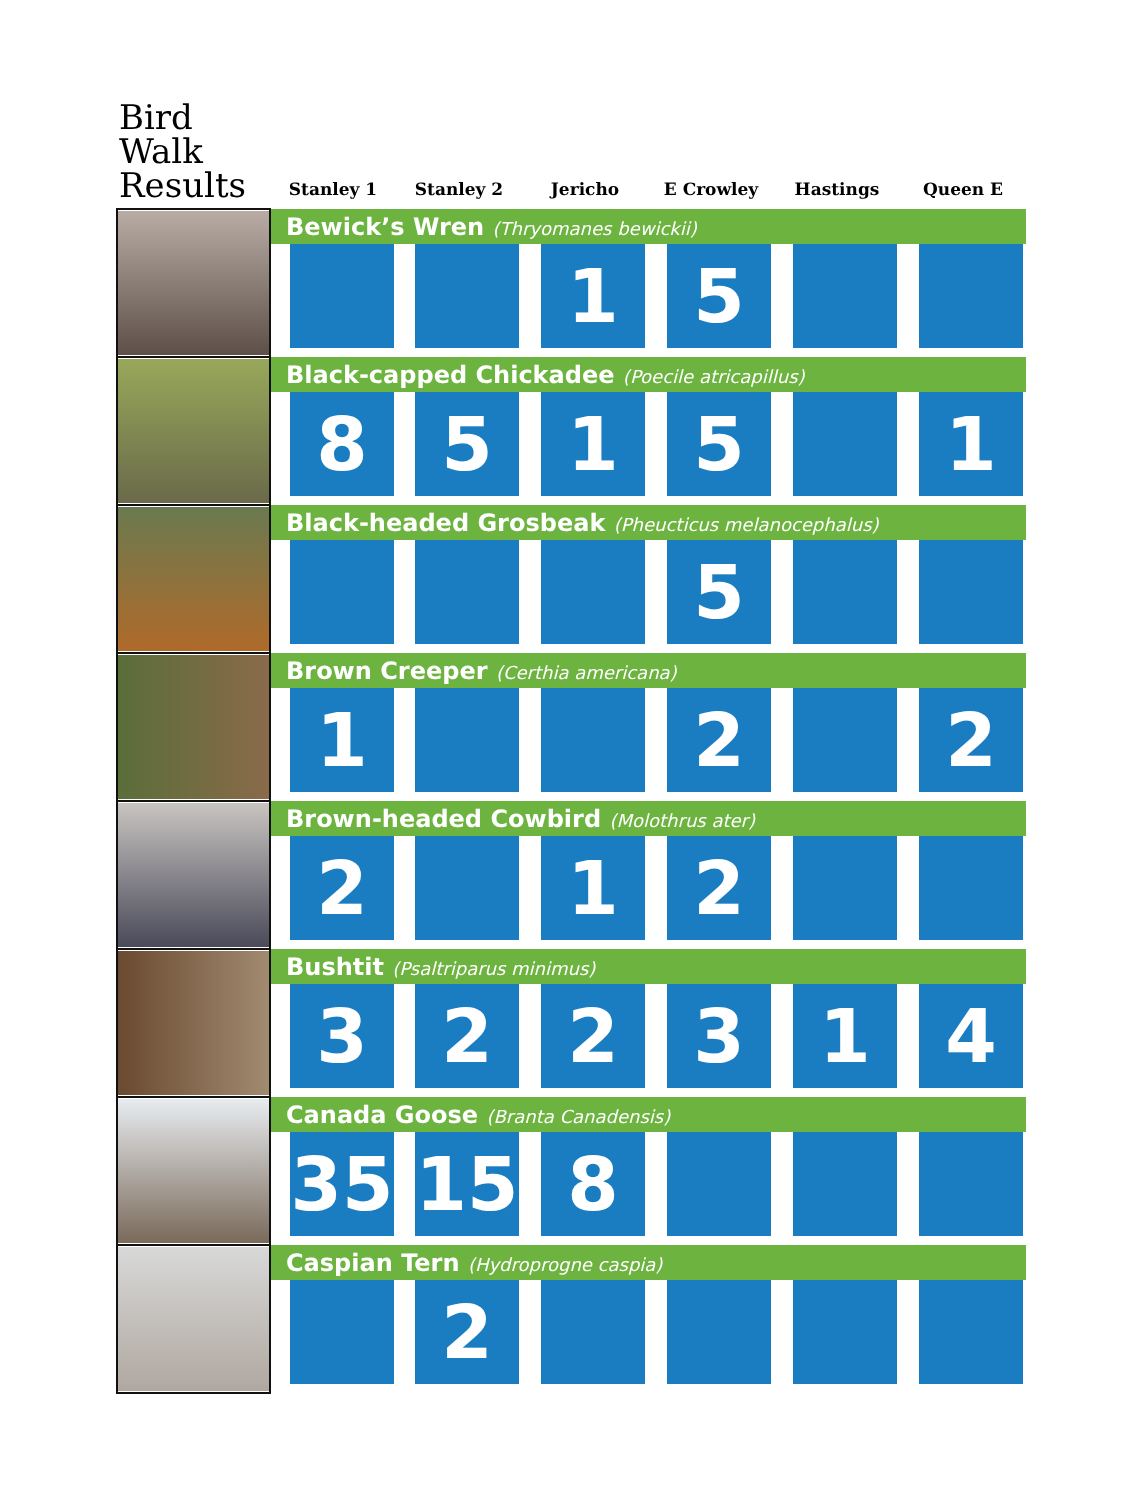| Bird Walk Results | Stanley 1 | Stanley 2 | Jericho | E Crowley | Hastings | Queen E |
| --- | --- | --- | --- | --- | --- | --- |
| | Bewick’s Wren (Thryomanes bewickii) | | | | | |
| | | | 1 | 5 | | |
| | Black-capped Chickadee (Poecile atricapillus) | | | | | |
| | 8 | 5 | 1 | 5 | | 1 |
| | Black-headed Grosbeak (Pheucticus melanocephalus) | | | | | |
| | | | | 5 | | |
| | Brown Creeper (Certhia americana) | | | | | |
| | 1 | | | 2 | | 2 |
| | Brown-headed Cowbird (Molothrus ater) | | | | | |
| | 2 | | 1 | 2 | | |
| | Bushtit (Psaltriparus minimus) | | | | | |
| | 3 | 2 | 2 | 3 | 1 | 4 |
| | Canada Goose (Branta Canadensis) | | | | | |
| | 35 | 15 | 8 | | | |
| | Caspian Tern (Hydroprogne caspia) | | | | | |
| | | 2 | | | | |